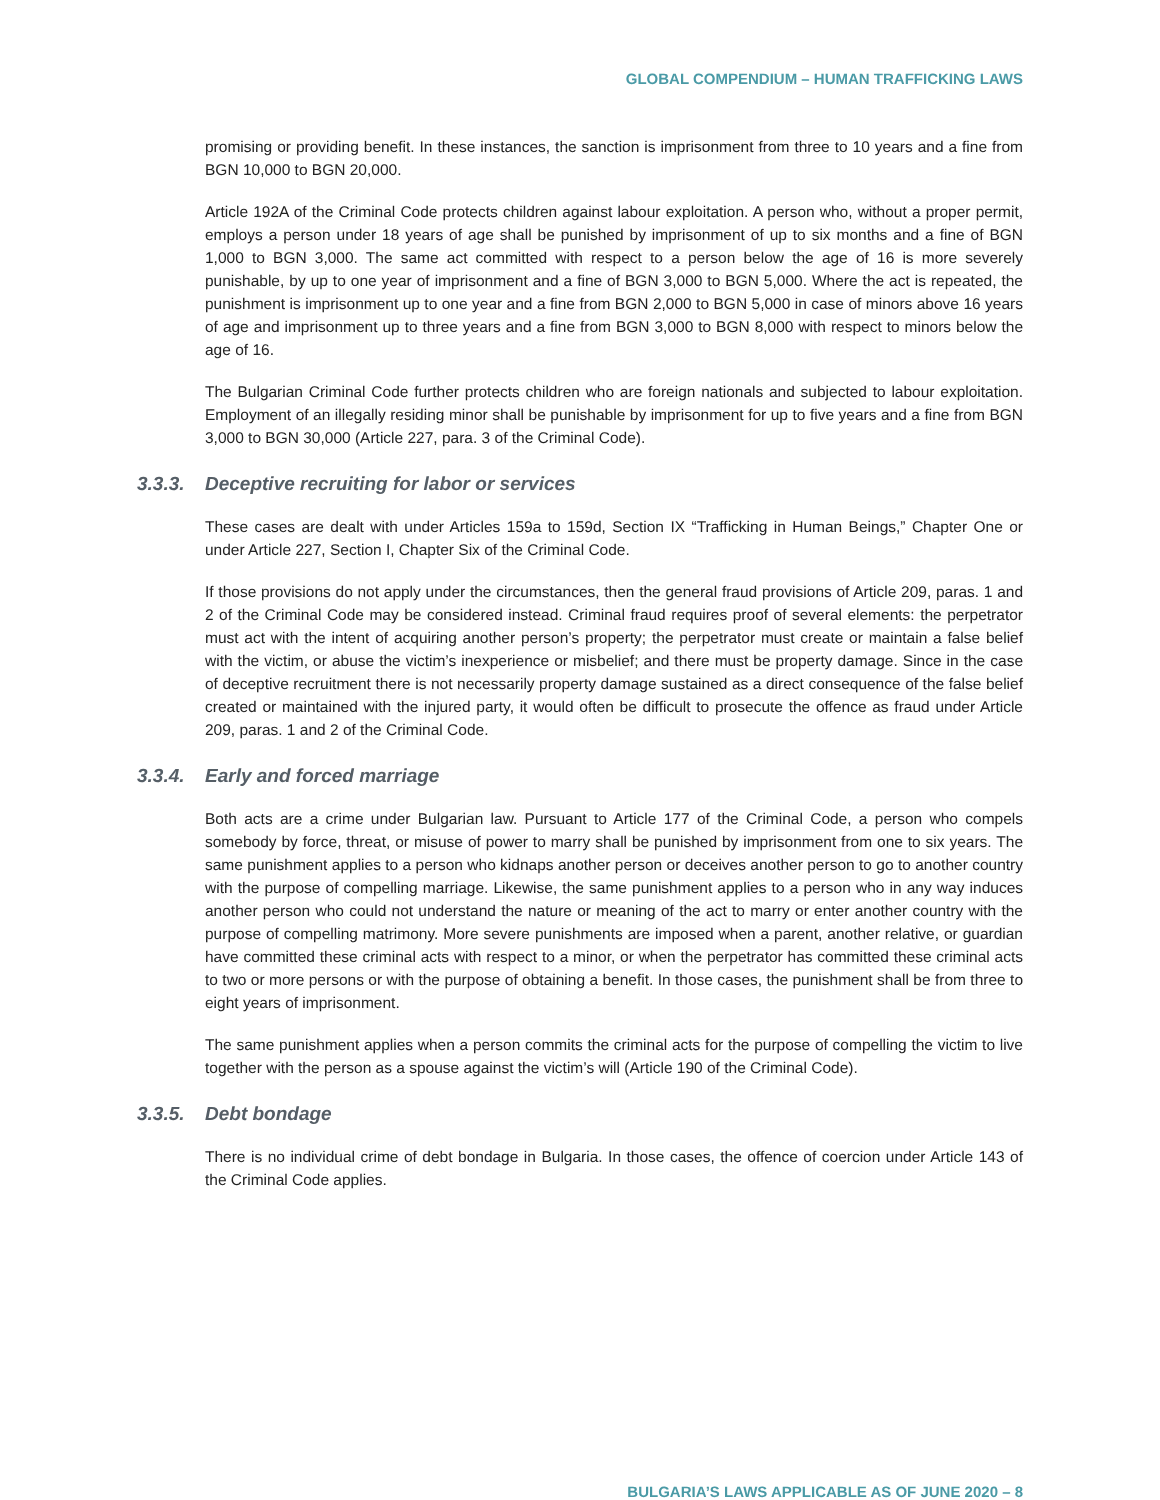GLOBAL COMPENDIUM – HUMAN TRAFFICKING LAWS
promising or providing benefit. In these instances, the sanction is imprisonment from three to 10 years and a fine from BGN 10,000 to BGN 20,000.
Article 192A of the Criminal Code protects children against labour exploitation. A person who, without a proper permit, employs a person under 18 years of age shall be punished by imprisonment of up to six months and a fine of BGN 1,000 to BGN 3,000. The same act committed with respect to a person below the age of 16 is more severely punishable, by up to one year of imprisonment and a fine of BGN 3,000 to BGN 5,000. Where the act is repeated, the punishment is imprisonment up to one year and a fine from BGN 2,000 to BGN 5,000 in case of minors above 16 years of age and imprisonment up to three years and a fine from BGN 3,000 to BGN 8,000 with respect to minors below the age of 16.
The Bulgarian Criminal Code further protects children who are foreign nationals and subjected to labour exploitation. Employment of an illegally residing minor shall be punishable by imprisonment for up to five years and a fine from BGN 3,000 to BGN 30,000 (Article 227, para. 3 of the Criminal Code).
3.3.3. Deceptive recruiting for labor or services
These cases are dealt with under Articles 159a to 159d, Section IX “Trafficking in Human Beings,” Chapter One or under Article 227, Section I, Chapter Six of the Criminal Code.
If those provisions do not apply under the circumstances, then the general fraud provisions of Article 209, paras. 1 and 2 of the Criminal Code may be considered instead. Criminal fraud requires proof of several elements: the perpetrator must act with the intent of acquiring another person’s property; the perpetrator must create or maintain a false belief with the victim, or abuse the victim’s inexperience or misbelief; and there must be property damage. Since in the case of deceptive recruitment there is not necessarily property damage sustained as a direct consequence of the false belief created or maintained with the injured party, it would often be difficult to prosecute the offence as fraud under Article 209, paras. 1 and 2 of the Criminal Code.
3.3.4. Early and forced marriage
Both acts are a crime under Bulgarian law. Pursuant to Article 177 of the Criminal Code, a person who compels somebody by force, threat, or misuse of power to marry shall be punished by imprisonment from one to six years. The same punishment applies to a person who kidnaps another person or deceives another person to go to another country with the purpose of compelling marriage. Likewise, the same punishment applies to a person who in any way induces another person who could not understand the nature or meaning of the act to marry or enter another country with the purpose of compelling matrimony. More severe punishments are imposed when a parent, another relative, or guardian have committed these criminal acts with respect to a minor, or when the perpetrator has committed these criminal acts to two or more persons or with the purpose of obtaining a benefit. In those cases, the punishment shall be from three to eight years of imprisonment.
The same punishment applies when a person commits the criminal acts for the purpose of compelling the victim to live together with the person as a spouse against the victim’s will (Article 190 of the Criminal Code).
3.3.5. Debt bondage
There is no individual crime of debt bondage in Bulgaria. In those cases, the offence of coercion under Article 143 of the Criminal Code applies.
BULGARIA’S LAWS APPLICABLE AS OF JUNE 2020 – 8